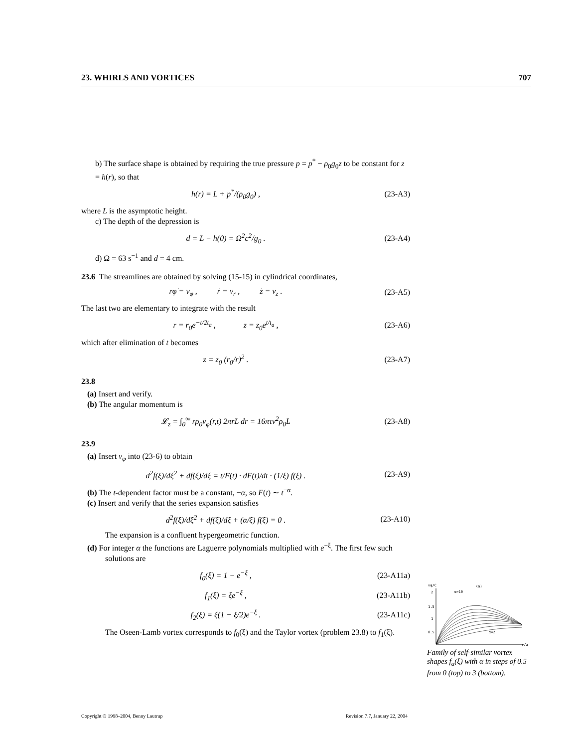23. WHIRLS AND VORTICES 707
b) The surface shape is obtained by requiring the true pressure p = p<sup>*</sup> − ρ<sub>0</sub>g<sub>0</sub>z to be constant for z = h(r), so that
h(r) = L + p<sup>*</sup>/(ρ<sub>0</sub>g<sub>0</sub>) , (23-A3)
where L is the asymptotic height.
c) The depth of the depression is
d = L − h(0) = Ω<sup>2</sup>c<sup>2</sup>/g<sub>0</sub> . (23-A4)
d) Ω = 63 s<sup>−1</sup> and d = 4 cm.
23.6 The streamlines are obtained by solving (15-15) in cylindrical coordinates,
rφ̇ = v<sub>φ</sub> , ṙ = v<sub>r</sub> , ż = v<sub>z</sub> . (23-A5)
The last two are elementary to integrate with the result
r = r<sub>0</sub>e<sup>−t/2t<sub>a</sub></sup> , z = z<sub>0</sub>e<sup>t/t<sub>a</sub></sup> , (23-A6)
which after elimination of t becomes
z = z<sub>0</sub> (r<sub>0</sub>/r)<sup>2</sup> . (23-A7)
23.8
(a) Insert and verify.
(b) The angular momentum is
𝓛<sub>z</sub> = ∫<sub>0</sub><sup>∞</sup> rρ<sub>0</sub>v<sub>φ</sub>(r,t) 2πrL dr = 16πτν<sup>2</sup>ρ<sub>0</sub>L (23-A8)
23.9
(a) Insert v<sub>φ</sub> into (23-6) to obtain
d<sup>2</sup>f(ξ)/dξ<sup>2</sup> + df(ξ)/dξ = t/F(t) · dF(t)/dt · (1/ξ) f(ξ) . (23-A9)
(b) The t-dependent factor must be a constant, −α, so F(t) ∼ t<sup>−α</sup>.
(c) Insert and verify that the series expansion satisfies
d<sup>2</sup>f(ξ)/dξ<sup>2</sup> + df(ξ)/dξ + (α/ξ) f(ξ) = 0 . (23-A10)
The expansion is a confluent hypergeometric function.
(d) For integer α the functions are Laguerre polynomials multiplied with e<sup>−ξ</sup>. The first few such solutions are
f<sub>0</sub>(ξ) = 1 − e<sup>−ξ</sup> , (23-A11a)
f<sub>1</sub>(ξ) = ξe<sup>−ξ</sup> , (23-A11b)
f<sub>2</sub>(ξ) = ξ(1 − ξ/2)e<sup>−ξ</sup> . (23-A11c)
The Oseen-Lamb vortex corresponds to f<sub>0</sub>(ξ) and the Taylor vortex (problem 23.8) to f<sub>1</sub>(ξ).
vφ/C
(a)
2
1.5
1
0.5
α=10
α=2
r/a
Family of self-similar vortex shapes f<sub>α</sub>(ξ) with α in steps of 0.5 from 0 (top) to 3 (bottom).
Copyright © 1998–2004, Benny Lautrup Revision 7.7, January 22, 2004